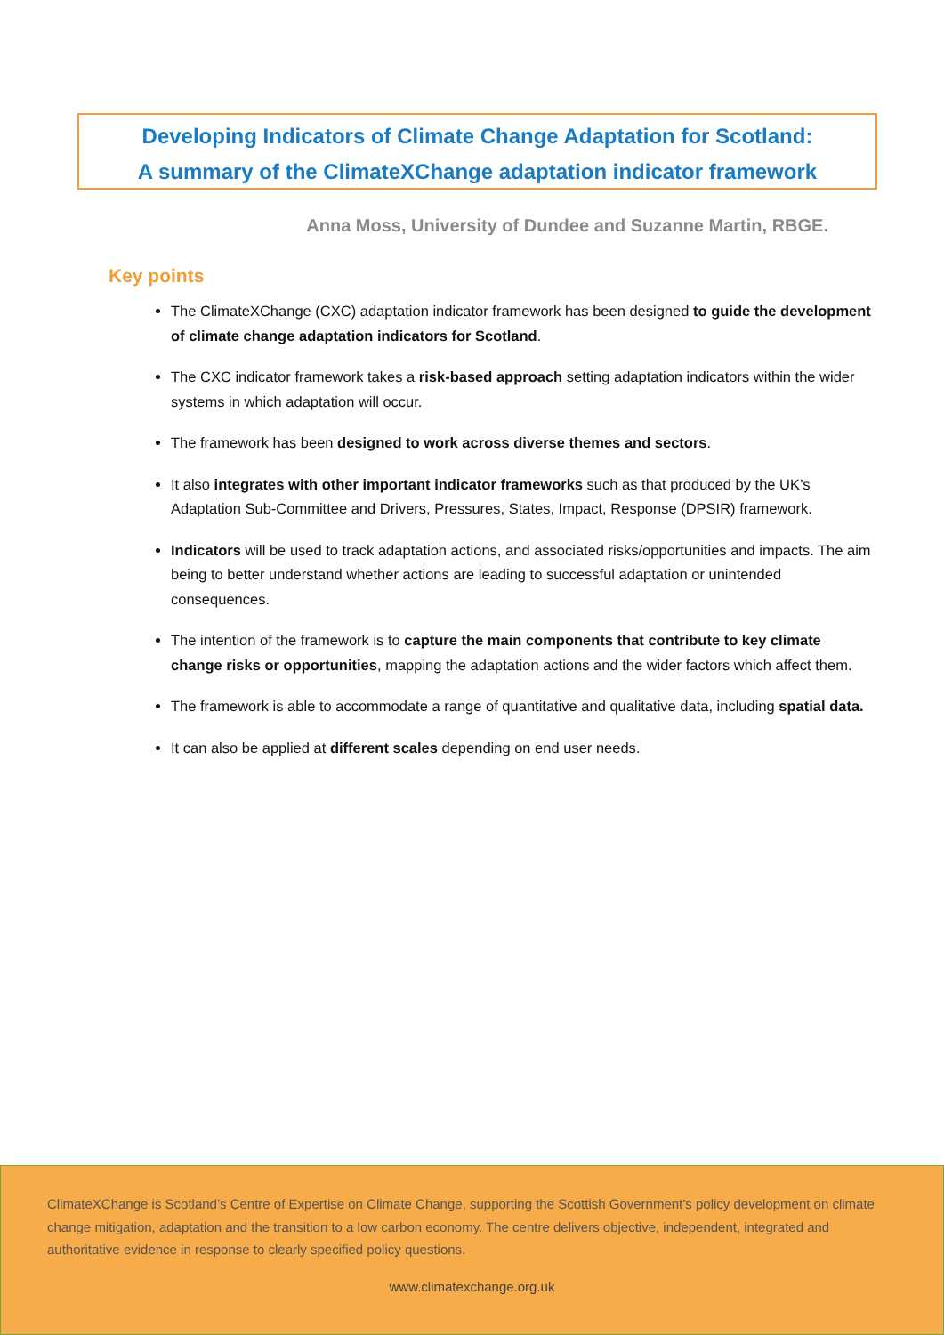Developing Indicators of Climate Change Adaptation for Scotland:
A summary of the ClimateXChange adaptation indicator framework
Anna Moss, University of Dundee and Suzanne Martin, RBGE.
Key points
The ClimateXChange (CXC) adaptation indicator framework has been designed to guide the development of climate change adaptation indicators for Scotland.
The CXC indicator framework takes a risk-based approach setting adaptation indicators within the wider systems in which adaptation will occur.
The framework has been designed to work across diverse themes and sectors.
It also integrates with other important indicator frameworks such as that produced by the UK’s Adaptation Sub-Committee and Drivers, Pressures, States, Impact, Response (DPSIR) framework.
Indicators will be used to track adaptation actions, and associated risks/opportunities and impacts. The aim being to better understand whether actions are leading to successful adaptation or unintended consequences.
The intention of the framework is to capture the main components that contribute to key climate change risks or opportunities, mapping the adaptation actions and the wider factors which affect them.
The framework is able to accommodate a range of quantitative and qualitative data, including spatial data.
It can also be applied at different scales depending on end user needs.
ClimateXChange is Scotland’s Centre of Expertise on Climate Change, supporting the Scottish Government’s policy development on climate change mitigation, adaptation and the transition to a low carbon economy. The centre delivers objective, independent, integrated and authoritative evidence in response to clearly specified policy questions.
www.climatexchange.org.uk